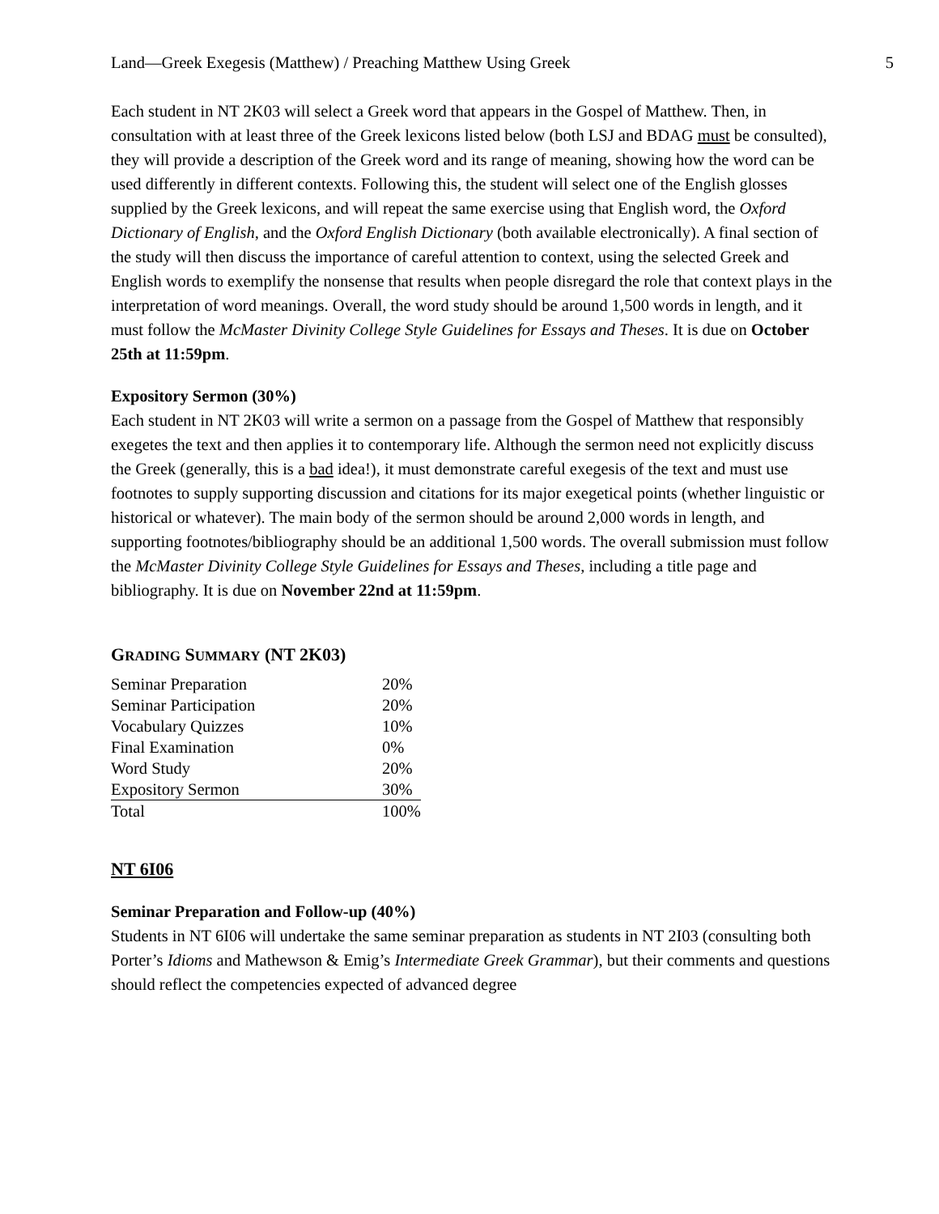Land—Greek Exegesis (Matthew) / Preaching Matthew Using Greek 5
Each student in NT 2K03 will select a Greek word that appears in the Gospel of Matthew. Then, in consultation with at least three of the Greek lexicons listed below (both LSJ and BDAG must be consulted), they will provide a description of the Greek word and its range of meaning, showing how the word can be used differently in different contexts. Following this, the student will select one of the English glosses supplied by the Greek lexicons, and will repeat the same exercise using that English word, the Oxford Dictionary of English, and the Oxford English Dictionary (both available electronically). A final section of the study will then discuss the importance of careful attention to context, using the selected Greek and English words to exemplify the nonsense that results when people disregard the role that context plays in the interpretation of word meanings. Overall, the word study should be around 1,500 words in length, and it must follow the McMaster Divinity College Style Guidelines for Essays and Theses. It is due on October 25th at 11:59pm.
Expository Sermon (30%)
Each student in NT 2K03 will write a sermon on a passage from the Gospel of Matthew that responsibly exegetes the text and then applies it to contemporary life. Although the sermon need not explicitly discuss the Greek (generally, this is a bad idea!), it must demonstrate careful exegesis of the text and must use footnotes to supply supporting discussion and citations for its major exegetical points (whether linguistic or historical or whatever). The main body of the sermon should be around 2,000 words in length, and supporting footnotes/bibliography should be an additional 1,500 words. The overall submission must follow the McMaster Divinity College Style Guidelines for Essays and Theses, including a title page and bibliography. It is due on November 22nd at 11:59pm.
GRADING SUMMARY (NT 2K03)
| Seminar Preparation | 20% |
| Seminar Participation | 20% |
| Vocabulary Quizzes | 10% |
| Final Examination | 0% |
| Word Study | 20% |
| Expository Sermon | 30% |
| Total | 100% |
NT 6I06
Seminar Preparation and Follow-up (40%)
Students in NT 6I06 will undertake the same seminar preparation as students in NT 2I03 (consulting both Porter’s Idioms and Mathewson & Emig’s Intermediate Greek Grammar), but their comments and questions should reflect the competencies expected of advanced degree